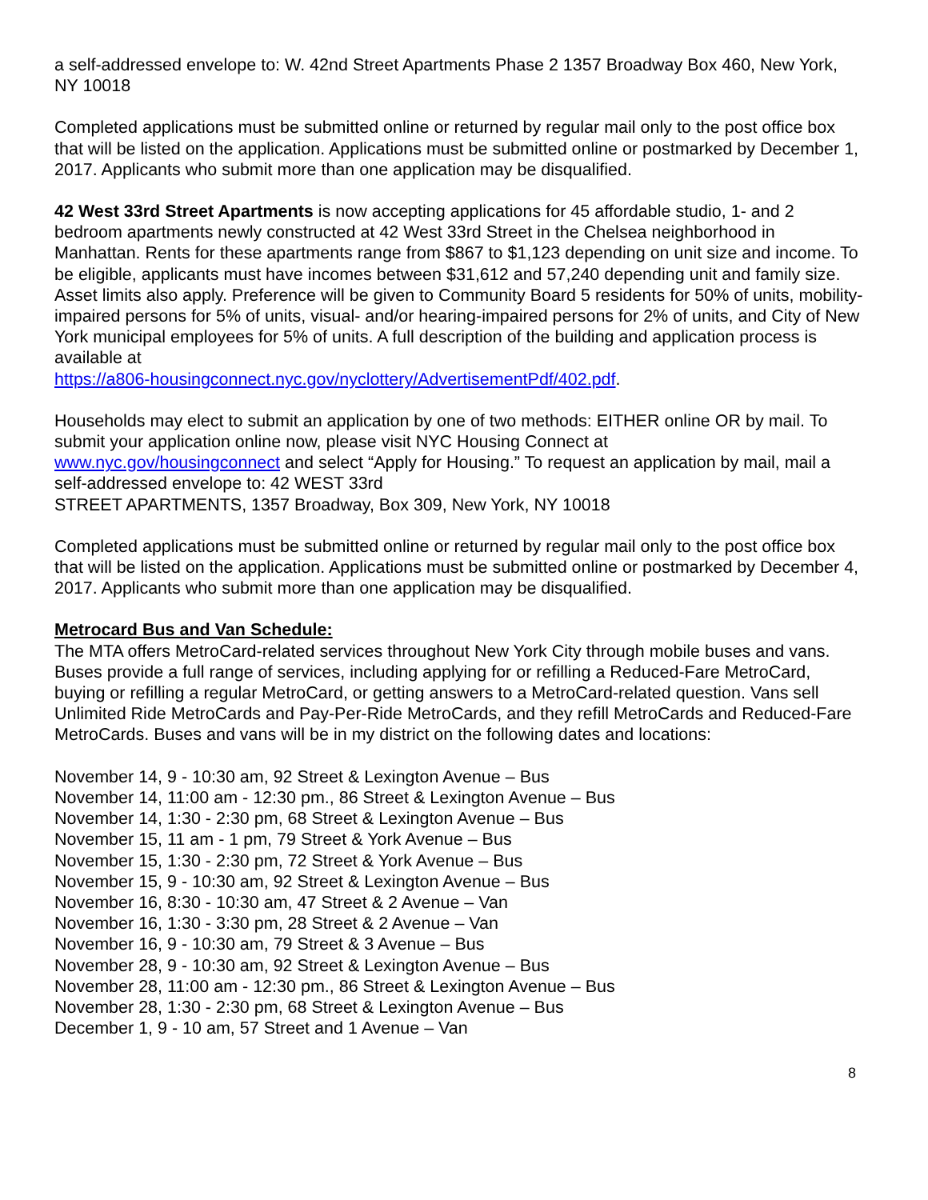a self-addressed envelope to: W. 42nd Street Apartments Phase 2 1357 Broadway Box 460, New York, NY 10018
Completed applications must be submitted online or returned by regular mail only to the post office box that will be listed on the application. Applications must be submitted online or postmarked by December 1, 2017. Applicants who submit more than one application may be disqualified.
42 West 33rd Street Apartments is now accepting applications for 45 affordable studio, 1- and 2 bedroom apartments newly constructed at 42 West 33rd Street in the Chelsea neighborhood in Manhattan. Rents for these apartments range from $867 to $1,123 depending on unit size and income. To be eligible, applicants must have incomes between $31,612 and 57,240 depending unit and family size. Asset limits also apply. Preference will be given to Community Board 5 residents for 50% of units, mobility-impaired persons for 5% of units, visual- and/or hearing-impaired persons for 2% of units, and City of New York municipal employees for 5% of units. A full description of the building and application process is available at
https://a806-housingconnect.nyc.gov/nyclottery/AdvertisementPdf/402.pdf.
Households may elect to submit an application by one of two methods: EITHER online OR by mail. To submit your application online now, please visit NYC Housing Connect at
www.nyc.gov/housingconnect and select “Apply for Housing.” To request an application by mail, mail a self-addressed envelope to: 42 WEST 33rd
STREET APARTMENTS, 1357 Broadway, Box 309, New York, NY 10018
Completed applications must be submitted online or returned by regular mail only to the post office box that will be listed on the application. Applications must be submitted online or postmarked by December 4, 2017. Applicants who submit more than one application may be disqualified.
Metrocard Bus and Van Schedule:
The MTA offers MetroCard-related services throughout New York City through mobile buses and vans. Buses provide a full range of services, including applying for or refilling a Reduced-Fare MetroCard, buying or refilling a regular MetroCard, or getting answers to a MetroCard-related question. Vans sell Unlimited Ride MetroCards and Pay-Per-Ride MetroCards, and they refill MetroCards and Reduced-Fare MetroCards. Buses and vans will be in my district on the following dates and locations:
November 14, 9 - 10:30 am, 92 Street & Lexington Avenue – Bus
November 14, 11:00 am - 12:30 pm., 86 Street & Lexington Avenue – Bus
November 14, 1:30 - 2:30 pm, 68 Street & Lexington Avenue – Bus
November 15, 11 am - 1 pm, 79 Street & York Avenue – Bus
November 15, 1:30 - 2:30 pm, 72 Street & York Avenue – Bus
November 15, 9 - 10:30 am, 92 Street & Lexington Avenue – Bus
November 16, 8:30 - 10:30 am, 47 Street & 2 Avenue – Van
November 16, 1:30 - 3:30 pm, 28 Street & 2 Avenue – Van
November 16, 9 - 10:30 am, 79 Street & 3 Avenue – Bus
November 28, 9 - 10:30 am, 92 Street & Lexington Avenue – Bus
November 28, 11:00 am - 12:30 pm., 86 Street & Lexington Avenue – Bus
November 28, 1:30 - 2:30 pm, 68 Street & Lexington Avenue – Bus
December 1, 9 - 10 am, 57 Street and 1 Avenue – Van
8